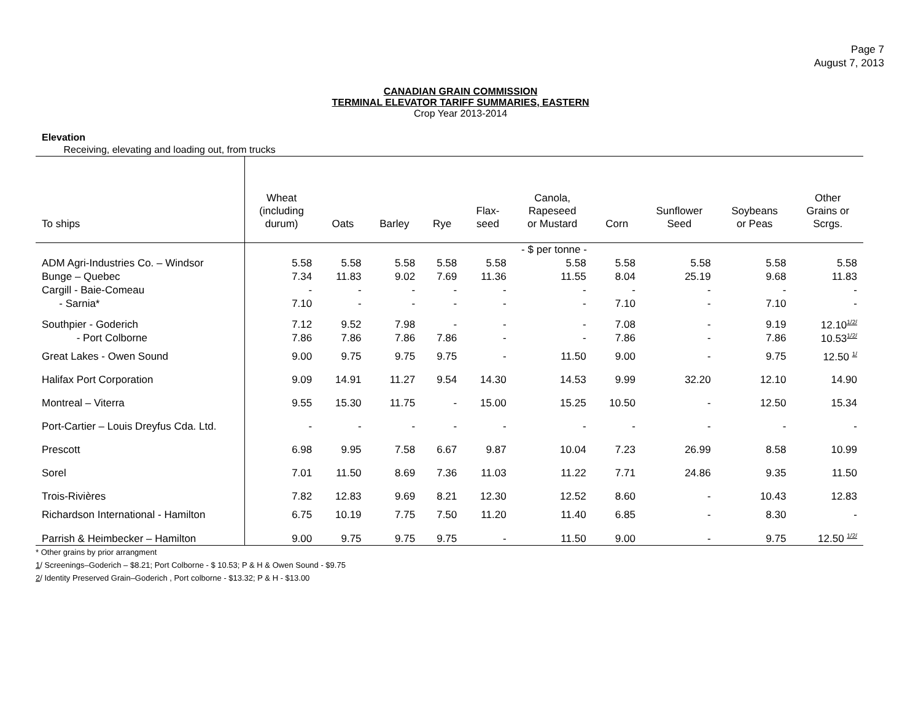Page 7
August 7, 2013
CANADIAN GRAIN COMMISSION
TERMINAL ELEVATOR TARIFF SUMMARIES, EASTERN
Crop Year 2013-2014
Elevation
Receiving, elevating and loading out, from trucks
| To ships | Wheat (including durum) | Oats | Barley | Rye | Flax- seed | Canola, Rapeseed or Mustard | Corn | Sunflower Seed | Soybeans or Peas | Other Grains or Scrgs. |
| --- | --- | --- | --- | --- | --- | --- | --- | --- | --- | --- |
| | - $ per tonne - | | | | | | | | | |
| ADM Agri-Industries Co. – Windsor | 5.58 | 5.58 | 5.58 | 5.58 | 5.58 | 5.58 | 5.58 | 5.58 | 5.58 | 5.58 |
| Bunge – Quebec | 7.34 | 11.83 | 9.02 | 7.69 | 11.36 | 11.55 | 8.04 | 25.19 | 9.68 | 11.83 |
| Cargill - Baie-Comeau | - | - | - | - | - | - | - | - | - | - |
| - Sarnia* | 7.10 | - | - | - | - | - | 7.10 | - | 7.10 | - |
| Southpier - Goderich | 7.12 | 9.52 | 7.98 | - | - | - | 7.08 | - | 9.19 | 12.10<sup>1/2/</sup> |
| - Port Colborne | 7.86 | 7.86 | 7.86 | 7.86 | - | - | 7.86 | - | 7.86 | 10.53<sup>1/2/</sup> |
| Great Lakes - Owen Sound | 9.00 | 9.75 | 9.75 | 9.75 | - | 11.50 | 9.00 | - | 9.75 | 12.50 <sup>1/</sup> |
| Halifax Port Corporation | 9.09 | 14.91 | 11.27 | 9.54 | 14.30 | 14.53 | 9.99 | 32.20 | 12.10 | 14.90 |
| Montreal – Viterra | 9.55 | 15.30 | 11.75 | - | 15.00 | 15.25 | 10.50 | - | 12.50 | 15.34 |
| Port-Cartier – Louis Dreyfus Cda. Ltd. | - | - | - | - | - | - | - | - | - | - |
| Prescott | 6.98 | 9.95 | 7.58 | 6.67 | 9.87 | 10.04 | 7.23 | 26.99 | 8.58 | 10.99 |
| Sorel | 7.01 | 11.50 | 8.69 | 7.36 | 11.03 | 11.22 | 7.71 | 24.86 | 9.35 | 11.50 |
| Trois-Rivières | 7.82 | 12.83 | 9.69 | 8.21 | 12.30 | 12.52 | 8.60 | - | 10.43 | 12.83 |
| Richardson International - Hamilton | 6.75 | 10.19 | 7.75 | 7.50 | 11.20 | 11.40 | 6.85 | - | 8.30 | - |
| Parrish & Heimbecker – Hamilton | 9.00 | 9.75 | 9.75 | 9.75 | - | 11.50 | 9.00 | - | 9.75 | 12.50 <sup>1/2/</sup> |
* Other grains by prior arrangment
1/ Screenings–Goderich – $8.21; Port Colborne - $ 10.53; P & H & Owen Sound - $9.75
2/ Identity Preserved Grain–Goderich , Port colborne - $13.32; P & H - $13.00